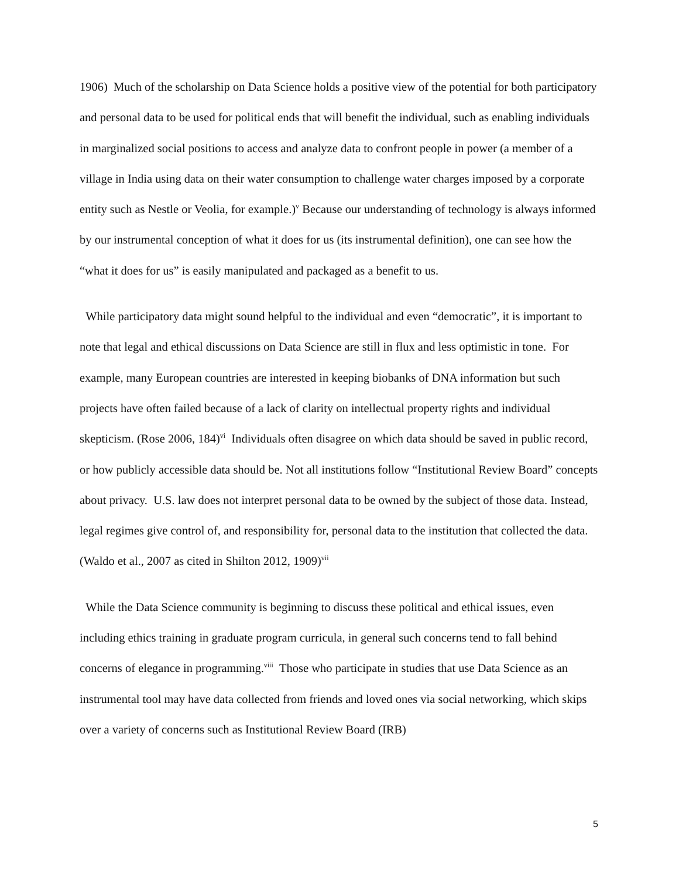1906) Much of the scholarship on Data Science holds a positive view of the potential for both participatory and personal data to be used for political ends that will benefit the individual, such as enabling individuals in marginalized social positions to access and analyze data to confront people in power (a member of a village in India using data on their water consumption to challenge water charges imposed by a corporate entity such as Nestle or Veolia, for example.)<sup>v</sup> Because our understanding of technology is always informed by our instrumental conception of what it does for us (its instrumental definition), one can see how the “what it does for us” is easily manipulated and packaged as a benefit to us.
While participatory data might sound helpful to the individual and even “democratic”, it is important to note that legal and ethical discussions on Data Science are still in flux and less optimistic in tone. For example, many European countries are interested in keeping biobanks of DNA information but such projects have often failed because of a lack of clarity on intellectual property rights and individual skepticism. (Rose 2006, 184)<sup>vi</sup> Individuals often disagree on which data should be saved in public record, or how publicly accessible data should be. Not all institutions follow “Institutional Review Board” concepts about privacy. U.S. law does not interpret personal data to be owned by the subject of those data. Instead, legal regimes give control of, and responsibility for, personal data to the institution that collected the data. (Waldo et al., 2007 as cited in Shilton 2012, 1909)<sup>vii</sup>
While the Data Science community is beginning to discuss these political and ethical issues, even including ethics training in graduate program curricula, in general such concerns tend to fall behind concerns of elegance in programming.<sup>viii</sup> Those who participate in studies that use Data Science as an instrumental tool may have data collected from friends and loved ones via social networking, which skips over a variety of concerns such as Institutional Review Board (IRB)
5